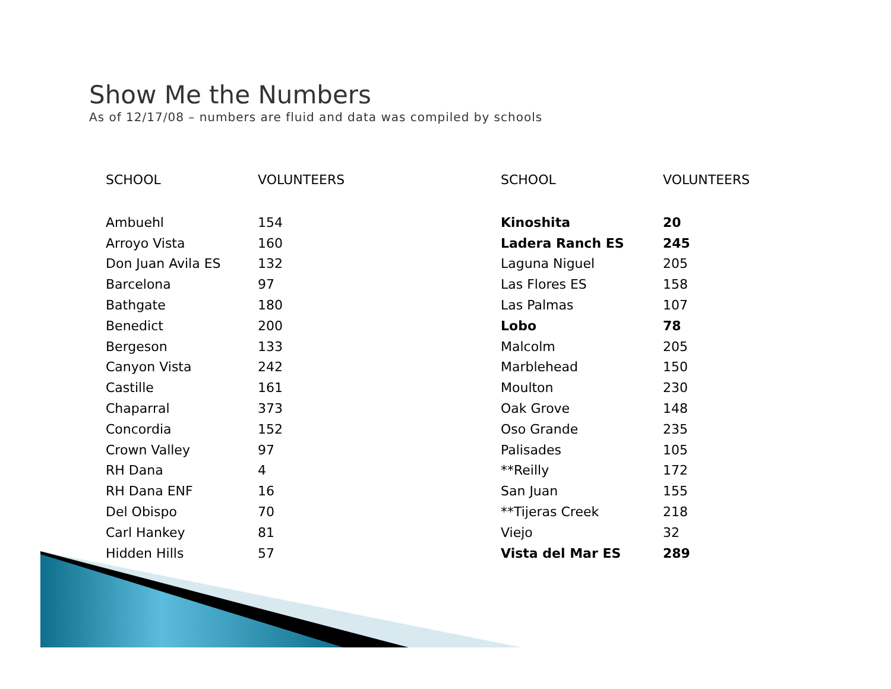Show Me the Numbers
As of 12/17/08 – numbers are fluid and data was compiled by schools
| SCHOOL | VOLUNTEERS |
| --- | --- |
| Ambuehl | 154 |
| Arroyo Vista | 160 |
| Don Juan Avila ES | 132 |
| Barcelona | 97 |
| Bathgate | 180 |
| Benedict | 200 |
| Bergeson | 133 |
| Canyon Vista | 242 |
| Castille | 161 |
| Chaparral | 373 |
| Concordia | 152 |
| Crown Valley | 97 |
| RH Dana | 4 |
| RH Dana ENF | 16 |
| Del Obispo | 70 |
| Carl Hankey | 81 |
| Hidden Hills | 57 |
| SCHOOL | VOLUNTEERS |
| --- | --- |
| Kinoshita | 20 |
| Ladera Ranch ES | 245 |
| Laguna Niguel | 205 |
| Las Flores ES | 158 |
| Las Palmas | 107 |
| Lobo | 78 |
| Malcolm | 205 |
| Marblehead | 150 |
| Moulton | 230 |
| Oak Grove | 148 |
| Oso Grande | 235 |
| Palisades | 105 |
| **Reilly | 172 |
| San Juan | 155 |
| **Tijeras Creek | 218 |
| Viejo | 32 |
| Vista del Mar ES | 289 |